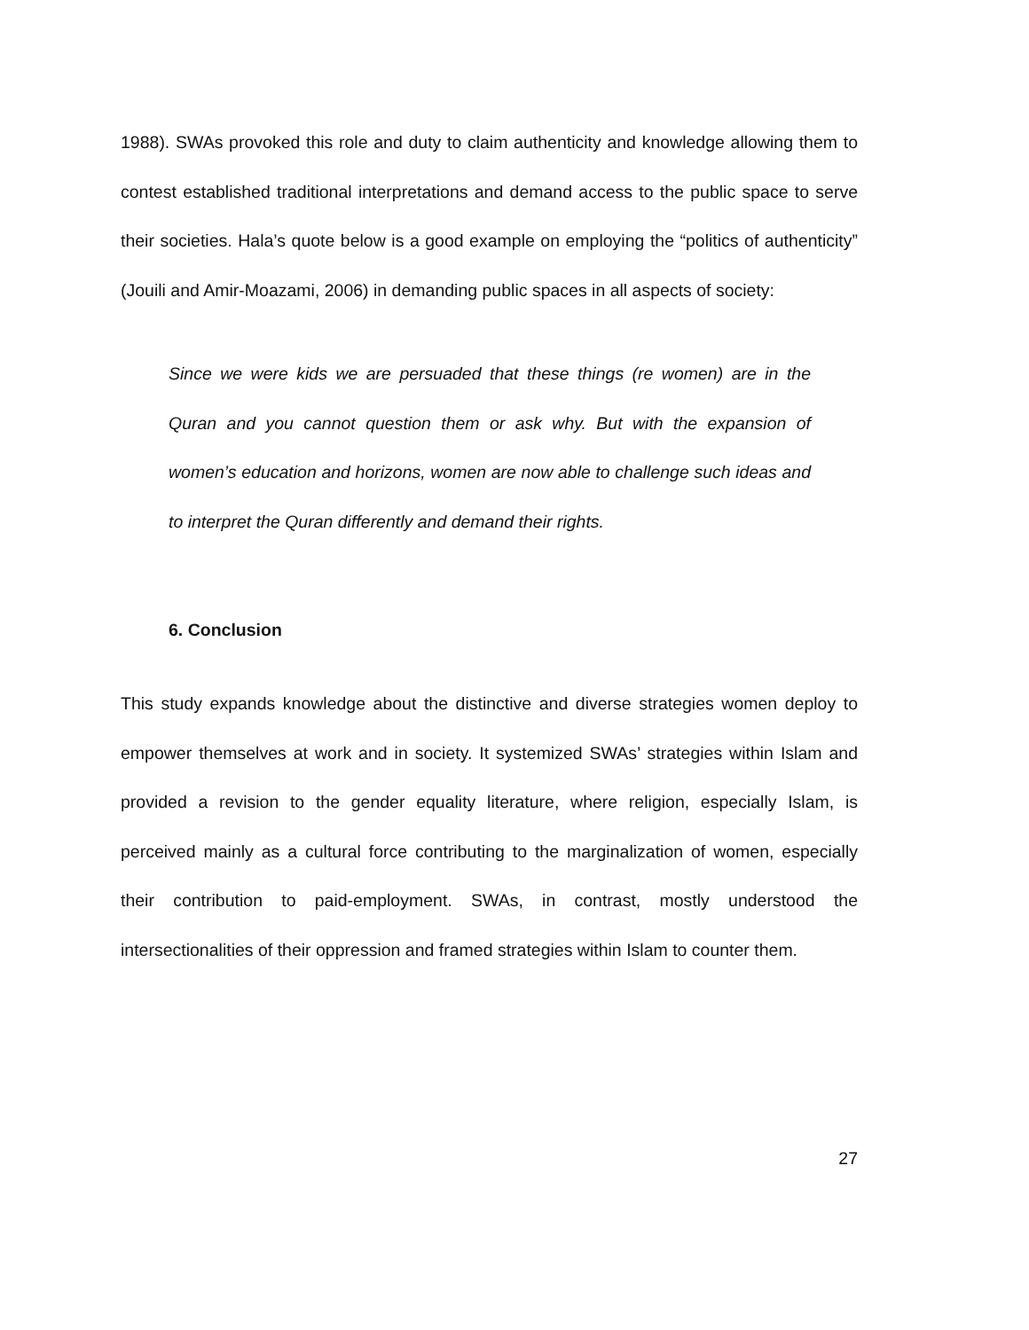1988). SWAs provoked this role and duty to claim authenticity and knowledge allowing them to contest established traditional interpretations and demand access to the public space to serve their societies. Hala’s quote below is a good example on employing the “politics of authenticity” (Jouili and Amir-Moazami, 2006) in demanding public spaces in all aspects of society:
Since we were kids we are persuaded that these things (re women) are in the Quran and you cannot question them or ask why. But with the expansion of women’s education and horizons, women are now able to challenge such ideas and to interpret the Quran differently and demand their rights.
6. Conclusion
This study expands knowledge about the distinctive and diverse strategies women deploy to empower themselves at work and in society. It systemized SWAs’ strategies within Islam and provided a revision to the gender equality literature, where religion, especially Islam, is perceived mainly as a cultural force contributing to the marginalization of women, especially their contribution to paid-employment. SWAs, in contrast, mostly understood the intersectionalities of their oppression and framed strategies within Islam to counter them.
27